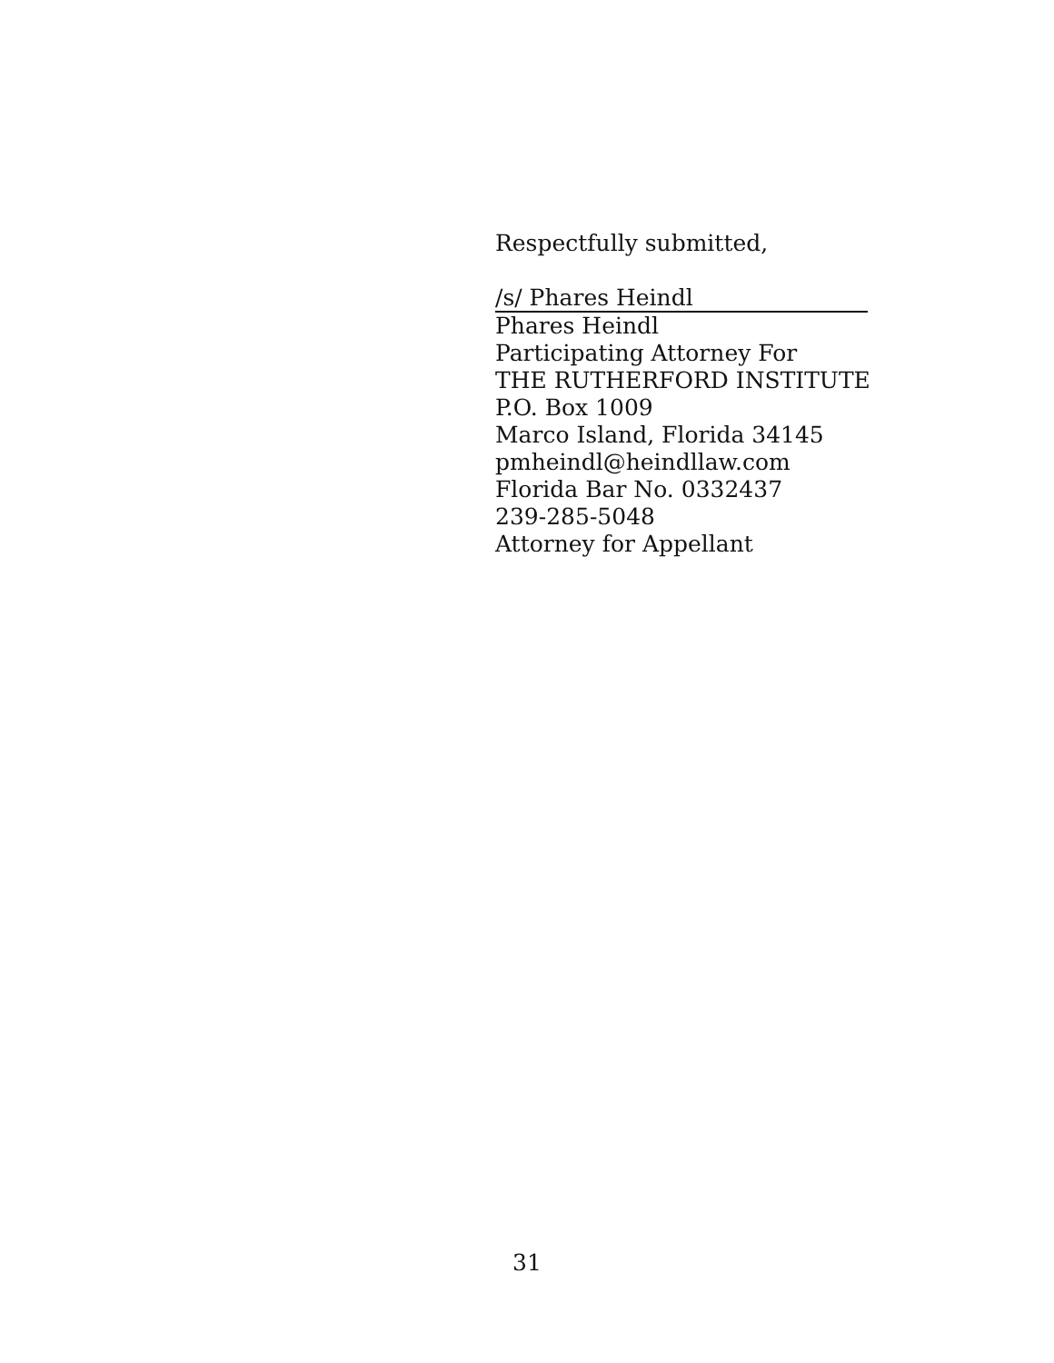Respectfully submitted,
/s/ Phares Heindl
Phares Heindl
Participating Attorney For
THE RUTHERFORD INSTITUTE
P.O. Box 1009
Marco Island, Florida 34145
pmheindl@heindllaw.com
Florida Bar No. 0332437
239-285-5048
Attorney for Appellant
31